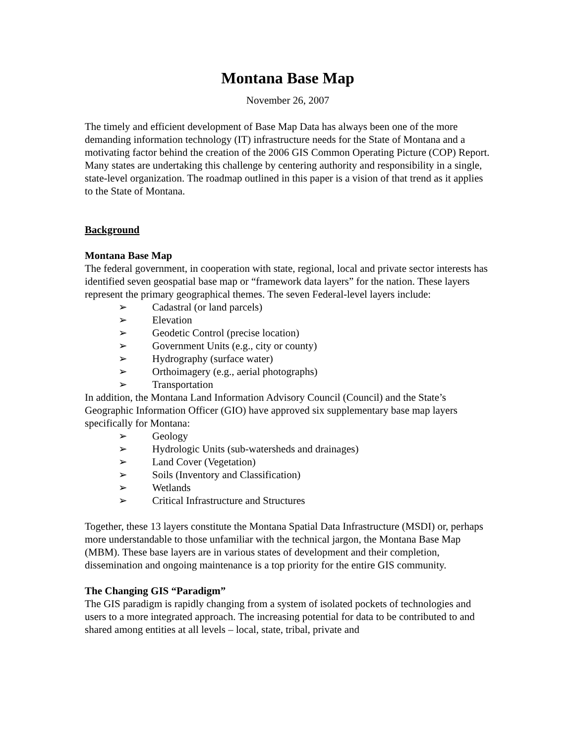Montana Base Map
November 26, 2007
The timely and efficient development of Base Map Data has always been one of the more demanding information technology (IT) infrastructure needs for the State of Montana and a motivating factor behind the creation of the 2006 GIS Common Operating Picture (COP) Report. Many states are undertaking this challenge by centering authority and responsibility in a single, state-level organization. The roadmap outlined in this paper is a vision of that trend as it applies to the State of Montana.
Background
Montana Base Map
The federal government, in cooperation with state, regional, local and private sector interests has identified seven geospatial base map or “framework data layers” for the nation. These layers represent the primary geographical themes. The seven Federal-level layers include:
➢ Cadastral (or land parcels)
➢ Elevation
➢ Geodetic Control (precise location)
➢ Government Units (e.g., city or county)
➢ Hydrography (surface water)
➢ Orthoimagery (e.g., aerial photographs)
➢ Transportation
In addition, the Montana Land Information Advisory Council (Council) and the State’s Geographic Information Officer (GIO) have approved six supplementary base map layers specifically for Montana:
➢ Geology
➢ Hydrologic Units (sub-watersheds and drainages)
➢ Land Cover (Vegetation)
➢ Soils (Inventory and Classification)
➢ Wetlands
➢ Critical Infrastructure and Structures
Together, these 13 layers constitute the Montana Spatial Data Infrastructure (MSDI) or, perhaps more understandable to those unfamiliar with the technical jargon, the Montana Base Map (MBM). These base layers are in various states of development and their completion, dissemination and ongoing maintenance is a top priority for the entire GIS community.
The Changing GIS “Paradigm”
The GIS paradigm is rapidly changing from a system of isolated pockets of technologies and users to a more integrated approach. The increasing potential for data to be contributed to and shared among entities at all levels – local, state, tribal, private and